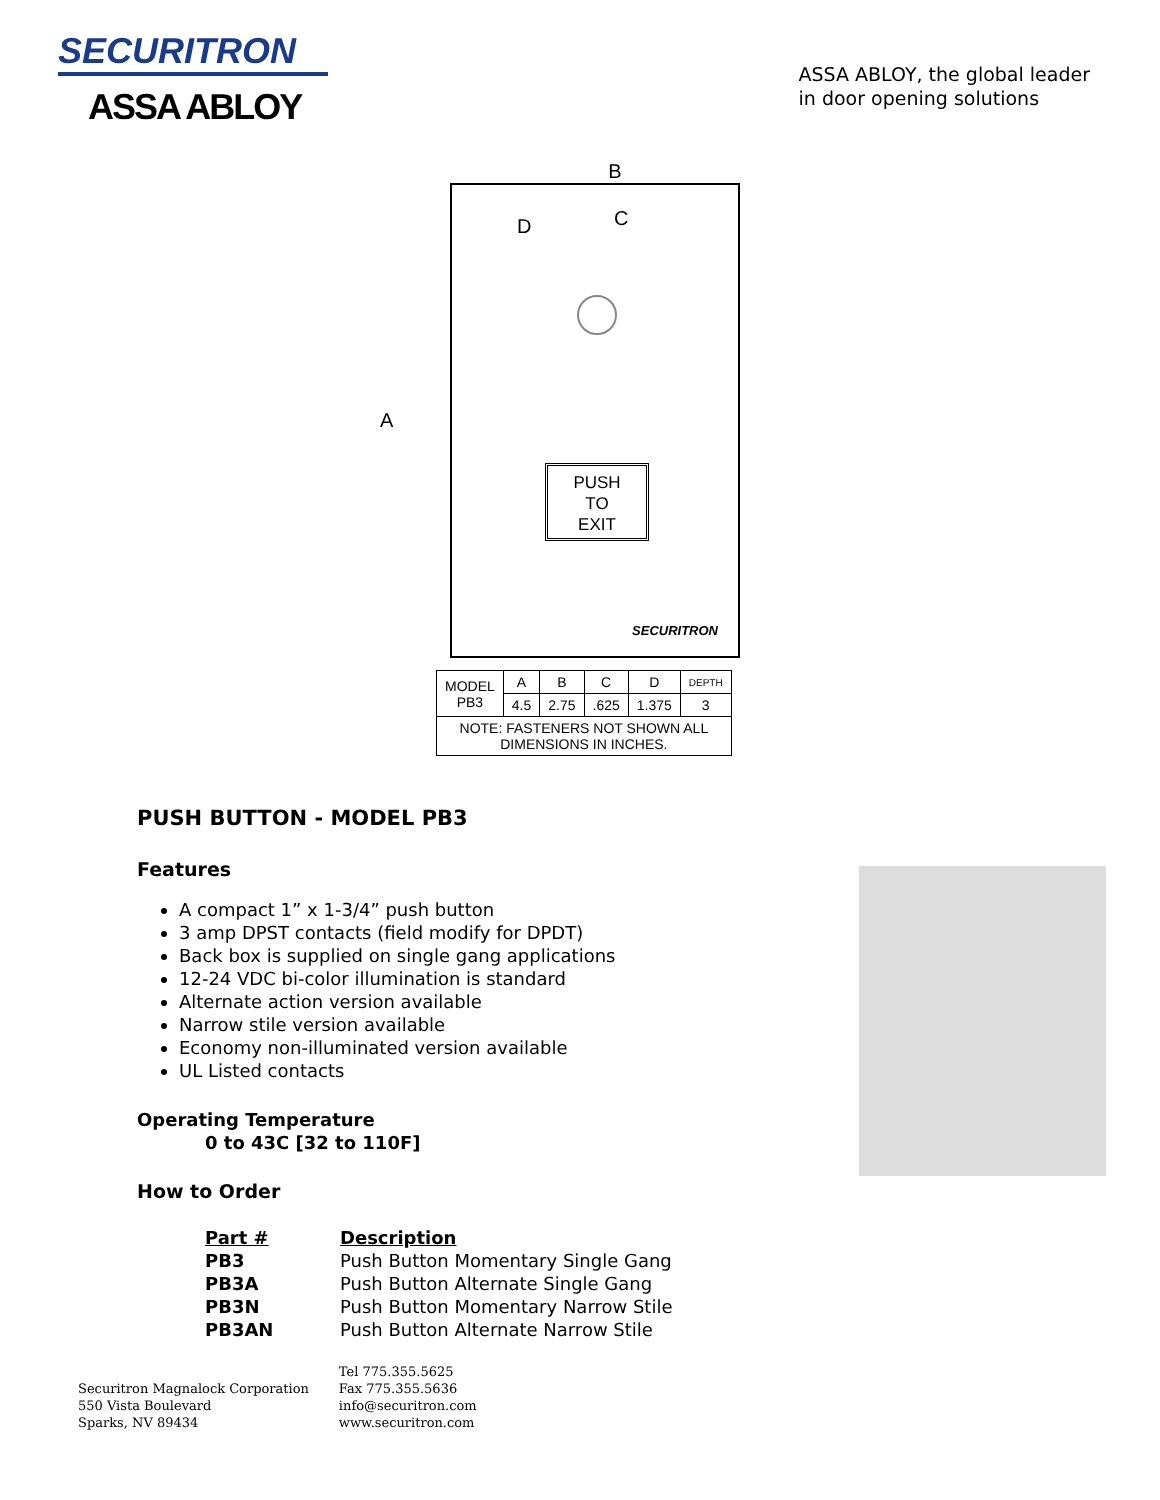SECURITRON
ASSA ABLOY
ASSA ABLOY, the global leader
in door opening solutions
B
A
D C
PUSH
TO
EXIT
SECURITRON
| MODEL PB3 | A | B | C | D | DEPTH |
| | 4.5 | 2.75 | .625 | 1.375 | 3 |
| NOTE: FASTENERS NOT SHOWN ALL DIMENSIONS IN INCHES. | | | | | |
PUSH BUTTON - MODEL PB3
Features
A compact 1” x 1-3/4” push button
3 amp DPST contacts (field modify for DPDT)
Back box is supplied on single gang applications
12-24 VDC bi-color illumination is standard
Alternate action version available
Narrow stile version available
Economy non-illuminated version available
UL Listed contacts
Operating Temperature
0 to 43C [32 to 110F]
How to Order
| Part # | Description |
| --- | --- |
| PB3 | Push Button Momentary Single Gang |
| PB3A | Push Button Alternate Single Gang |
| PB3N | Push Button Momentary Narrow Stile |
| PB3AN | Push Button Alternate Narrow Stile |
Securitron Magnalock Corporation
550 Vista Boulevard
Sparks, NV 89434
Tel 775.355.5625
Fax 775.355.5636
info@securitron.com
www.securitron.com